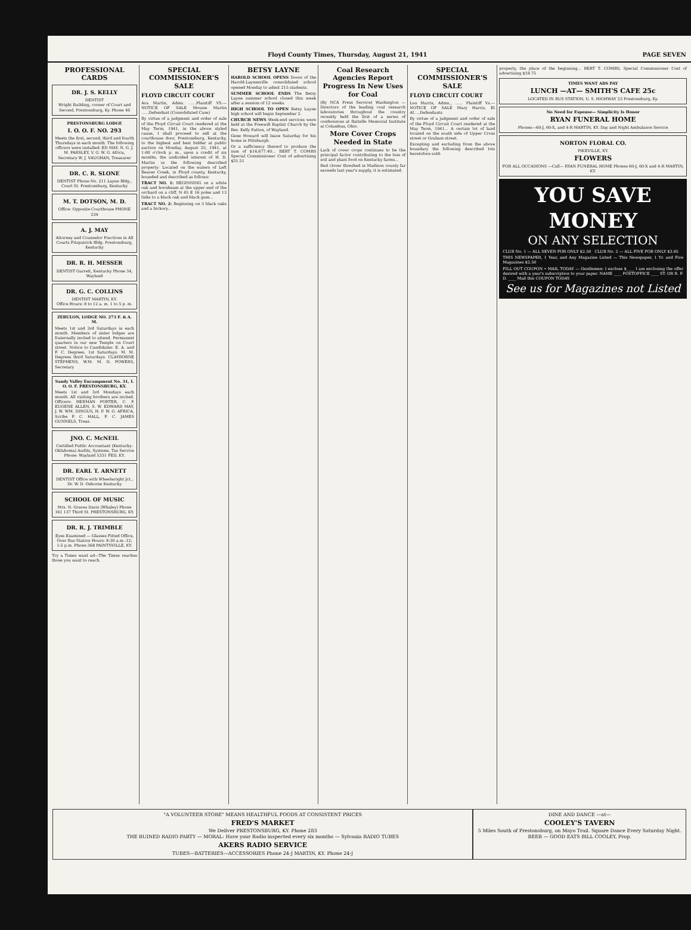Floyd County Times, Thursday, August 21, 1941 PAGE SEVEN
PROFESSIONAL CARDS
DR. J. S. KELLY
DENTIST
Wright Building, corner of Court and Second, Prestonsburg, Ky. Phone 46
PRESTONSBURG LODGE
I. O. O. F. NO. 293
Meets the first, second, third and fourth Thursdays in each month. The following officers were installed: ED MAY, N. G. J. M. PARSLEY, V. G. W. G. Africa, Secretary W. J. VAUGHAN, Treasurer
DR. C. R. SLONE
DENTIST Phone No. 211 Layne Bldg., Court St. Prestonsburg, Kentucky
M. T. DOTSON, M. D.
Office: Opposite Courthouse PHONE 234
A. J. MAY
Attorney and Counselor Practices in All Courts Fitzpatrick Bldg. Prestonsburg, Kentucky
DR. R. H. MESSER
DENTIST Garrett, Kentucky Phone 34, Wayland
DR. G. C. COLLINS
DENTIST MARTIN, KY.
Office Hours: 8 to 12 a. m. 1 to 5 p. m.
ZEBULON, LODGE NO. 273 F. & A. M.
Meets 1st and 3rd Saturdays in each month. Members of sister lodges are fraternally invited to attend. Permanent quarters in our new Temple on Court street. Notice to Candidates: E. A. and F. C. Degrees, 1st Saturdays. M. M. Degrees third Saturdays. CLAYBORNE STEPHENS, W.M. M. D. POWERS, Secretary
Sandy Valley Encampment No. 31, I. O. O. F. PRESTONSBURG, KY.
Meets 1st and 3rd Mondays each month. All visiting brothers are invited. Officers: HERMAN PORTER, C. P. EUGENE ALLEN, S. W. EDWARD MAY, J. W. WM. DINGUS, H. P. W. G. AFRICA, Scribe F. C. HALL, F. C. JAMES GUNNELS, Treas.
JNO. C. McNEIL
Certified Public Accountant (Kentucky-Oklahoma) Audits, Systems, Tax Service Phone: Wayland 5331 FED, KY.
DR. EARL T. ARNETT
DENTIST Office with Wheelwright Jct., Dr. W. D. Osborne Kentucky
SCHOOL OF MUSIC
Mrs. N. Graves Davis (Whaley) Phone 161 137 Third St. PRESTONSBURG, KY.
DR. R. J. TRIMBLE
Eyes Examined — Glasses Fitted Office, Over Bus Station Hours: 8:30 a.m.-12; 1-5 p.m. Phone 368 PAINTSVILLE, KY.
Try a Times want ad—The Times reaches those you want to reach.
SPECIAL COMMISSIONER'S SALE
FLOYD CIRCUIT COURT
Ava Martin, Admx. ......Plaintiff VS.—NOTICE OF SALE Mousie Martin ......Defendant (Consolidated Case)
By virtue of a judgment and order of sale of the Floyd Circuit Court rendered at the May Term, 1941, in the above styled cause, I shall proceed to sell at the courthouse door, Prestonsburg, Kentucky, to the highest and best bidder at public auction on Monday, August 25, 1941, at 1:00 o'clock p. m., upon a credit of six months, the undivided interest of H. D. Martin in the following described property: Located on the waters of Left Beaver Creek, in Floyd county, Kentucky, bounded and described as follows:
TRACT NO. 1: BEGINNING on a white oak and hornbeam at the upper end of the orchard on a cliff, N 45 E 16 poles and 13 links to a black oak and black gum...
TRACT NO. 2: Beginning on 3 black oaks and a hickory...
BETSY LAYNE
HAROLD SCHOOL OPENS Doors of the Harold-Laynesville consolidated school opened Monday to admit 215 students.
SUMMER SCHOOL ENDS The Betsy Layne summer school closed this week after a session of 12 weeks.
HIGH SCHOOL TO OPEN Betsy Layne high school will begin September 2.
CHURCH NEWS Week-end services were held at the Freewill Baptist Church by the Rev. Kelly Patton, of Wayland.
Gene Howard will leave Saturday for his home in Pittsburgh.
Or a sufficiency thereof to produce the sum of $16,677.40... BERT T. COMBS Special Commissioner Cost of advertising $31.51
Coal Research Agencies Report Progress In New Uses for Coal
(By NCA Press Service) Washington — Directors of the leading coal research laboratories throughout the country recently held the first of a series of conferences at Battelle Memorial Institute at Columbus, Ohio.
More Cover Crops Needed in State
Lack of cover crops continues to be the principal factor contributing to the loss of soil and plant food on Kentucky farms...
Red clover threshed in Madison county far exceeds last year's supply, it is estimated.
SPECIAL COMMISSIONER'S SALE
FLOYD CIRCUIT COURT
Lou Harris, Admx., ...... Plaintiff Vs.—NOTICE OF SALE Mary Harris, Et Al.....Defendants
By virtue of a judgment and order of sale of the Floyd Circuit Court rendered at the May Term, 1941... A certain lot of land located on the south side of Upper Cross street or Graham street.
Excepting and excluding from the above boundary the following described lots heretofore sold:
property, the place of the beginning... BERT T. COMBS, Special Commissioner Cost of advertising $18.75
TIMES WANT ADS PAY
LUNCH —AT— SMITH'S CAFE 25c
LOCATED IN BUS STATION, U. S. HIGHWAY 23 Prestonsburg, Ky.
No Need for Expense— Simplicity Is Honor
RYAN FUNERAL HOME
Phones—60-J, 60-X, and 4-R MARTIN, KY. Day and Night Ambulance Service
NORTON FLORAL CO.
PIKEVILLE, KY.
FLOWERS
FOR ALL OCCASIONS —Call— RYAN FUNERAL HOME Phones 60-J, 60-X and 4-R MARTIN, KY.
YOU SAVE MONEY
ON ANY SELECTION
CLUB No. 1 — ALL SEVEN FOR ONLY $2.50 CLUB No. 2 — ALL FIVE FOR ONLY $3.65
THIS NEWSPAPER, 1 Year, and Any Magazine Listed — This Newspaper, 1 Yr. and Five Magazines $2.50
FILL OUT COUPON • MAIL TODAY — Gentlemen: I enclose $____ I am enclosing the offer desired with a year's subscription to your paper. NAME ____ POSTOFFICE ____ ST. OR R. F. D. ____ Mail this COUPON TODAY.
See us for Magazines not Listed
"A VOLUNTEER STORE" MEANS HEALTHFUL FOODS AT CONSISTENT PRICES
FRED'S MARKET
We Deliver PRESTONSBURG, KY. Phone 283
THE RUINED RADIO PARTY — MORAL: Have your Radio inspected every six months — Sylvania RADIO TUBES
AKERS RADIO SERVICE
TUBES—BATTERIES—ACCESSORIES Phone 24-J MARTIN, KY. Phone 24-J
DINE AND DANCE —at—
COOLEY'S TAVERN
5 Miles South of Prestonsburg, on Mayo Trail. Square Dance Every Saturday Night. BEER — GOOD EATS BILL COOLEY, Prop.